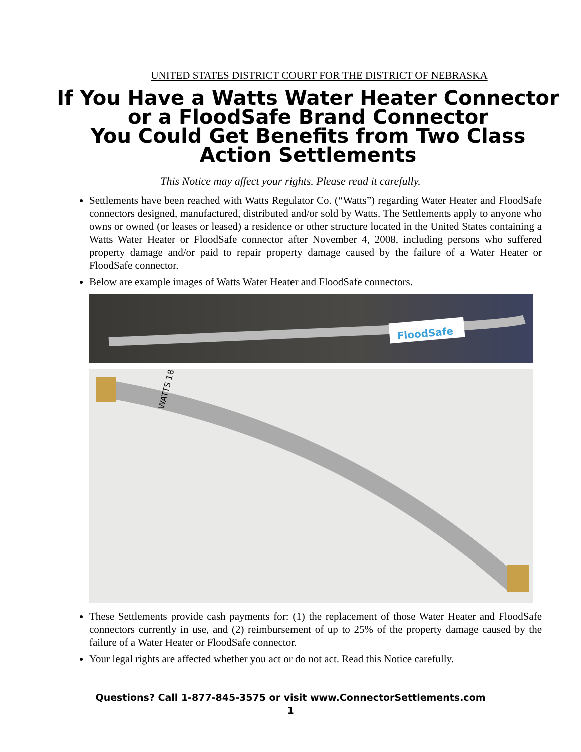UNITED STATES DISTRICT COURT FOR THE DISTRICT OF NEBRASKA
If You Have a Watts Water Heater Connector
or a FloodSafe Brand Connector
You Could Get Benefits from Two Class
Action Settlements
This Notice may affect your rights. Please read it carefully.
Settlements have been reached with Watts Regulator Co. (“Watts”) regarding Water Heater and FloodSafe connectors designed, manufactured, distributed and/or sold by Watts. The Settlements apply to anyone who owns or owned (or leases or leased) a residence or other structure located in the United States containing a Watts Water Heater or FloodSafe connector after November 4, 2008, including persons who suffered property damage and/or paid to repair property damage caused by the failure of a Water Heater or FloodSafe connector.
Below are example images of Watts Water Heater and FloodSafe connectors.
FloodSafe
WATTS 18"
These Settlements provide cash payments for: (1) the replacement of those Water Heater and FloodSafe connectors currently in use, and (2) reimbursement of up to 25% of the property damage caused by the failure of a Water Heater or FloodSafe connector.
Your legal rights are affected whether you act or do not act. Read this Notice carefully.
Questions? Call 1-877-845-3575 or visit www.ConnectorSettlements.com
1